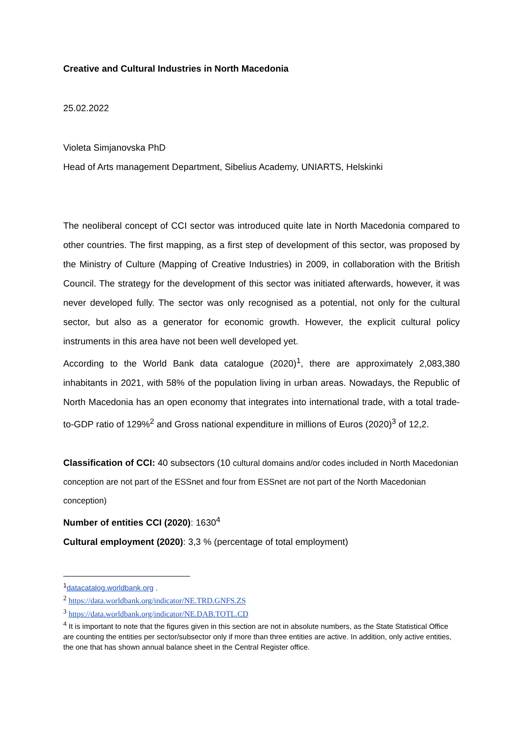Creative and Cultural Industries in North Macedonia
25.02.2022
Violeta Simjanovska PhD
Head of Arts management Department, Sibelius Academy, UNIARTS, Helskinki
The neoliberal concept of CCI sector was introduced quite late in North Macedonia compared to other countries. The first mapping, as a first step of development of this sector, was proposed by the Ministry of Culture (Mapping of Creative Industries) in 2009, in collaboration with the British Council. The strategy for the development of this sector was initiated afterwards, however, it was never developed fully. The sector was only recognised as a potential, not only for the cultural sector, but also as a generator for economic growth. However, the explicit cultural policy instruments in this area have not been well developed yet.
According to the World Bank data catalogue (2020)<sup>1</sup>, there are approximately 2,083,380 inhabitants in 2021, with 58% of the population living in urban areas. Nowadays, the Republic of North Macedonia has an open economy that integrates into international trade, with a total trade-to-GDP ratio of 129%<sup>2</sup> and Gross national expenditure in millions of Euros (2020)<sup>3</sup> of 12,2.
Classification of CCI: 40 subsectors (10 cultural domains and/or codes included in North Macedonian conception are not part of the ESSnet and four from ESSnet are not part of the North Macedonian conception)
Number of entities CCI (2020): 1630<sup>4</sup>
Cultural employment (2020): 3,3 % (percentage of total employment)
<sup>1</sup> datacatalog.worldbank.org .
<sup>2</sup> https://data.worldbank.org/indicator/NE.TRD.GNFS.ZS
<sup>3</sup> https://data.worldbank.org/indicator/NE.DAB.TOTL.CD
<sup>4</sup> It is important to note that the figures given in this section are not in absolute numbers, as the State Statistical Office are counting the entities per sector/subsector only if more than three entities are active. In addition, only active entities, the one that has shown annual balance sheet in the Central Register office.